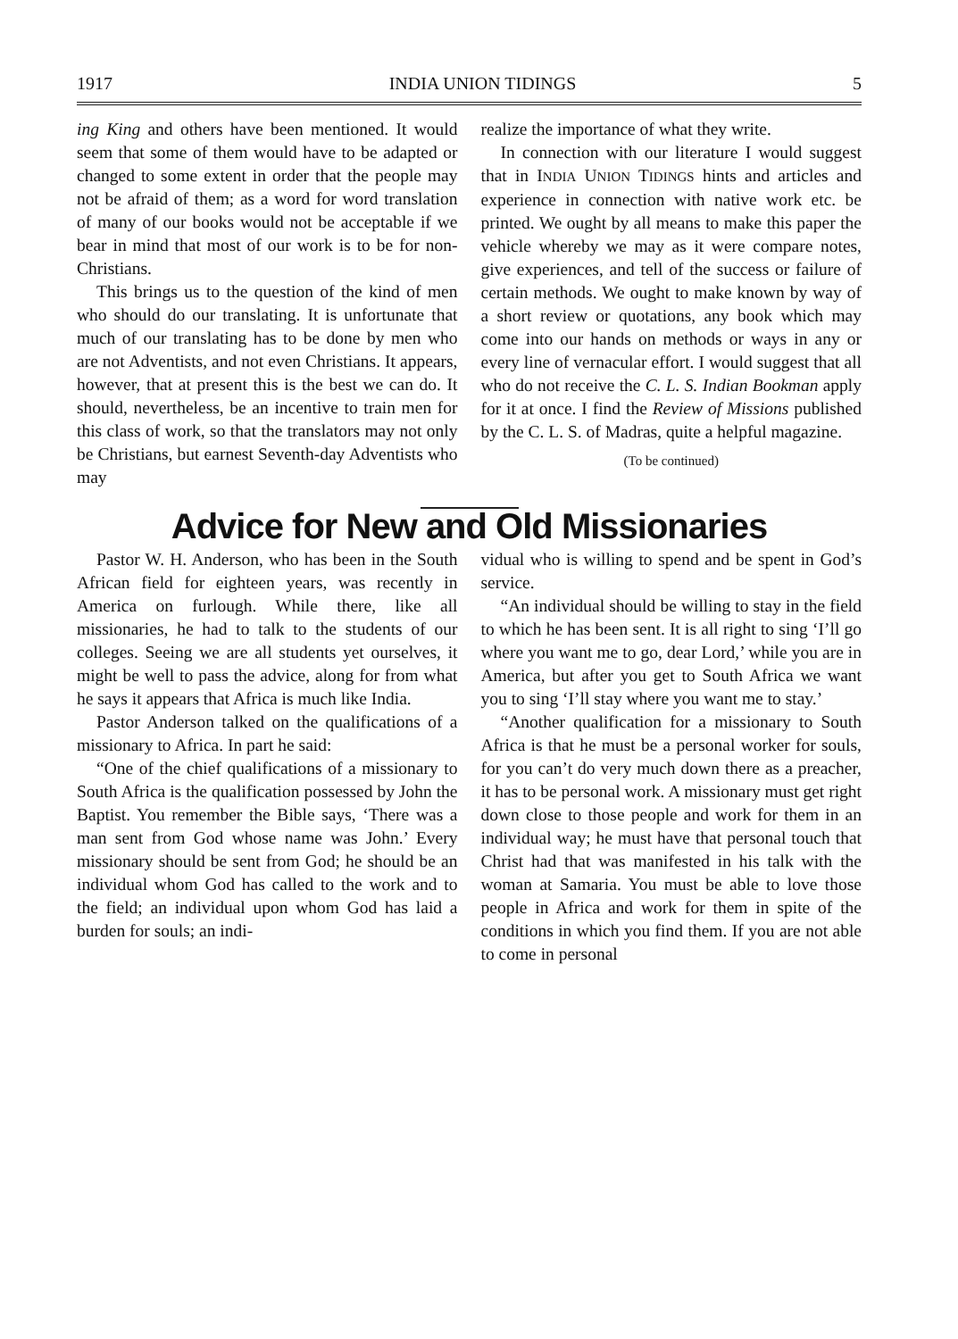1917 INDIA UNION TIDINGS 5
ing King and others have been mentioned. It would seem that some of them would have to be adapted or changed to some extent in order that the people may not be afraid of them; as a word for word translation of many of our books would not be acceptable if we bear in mind that most of our work is to be for non-Christians.
This brings us to the question of the kind of men who should do our translating. It is unfortunate that much of our translating has to be done by men who are not Adventists, and not even Christians. It appears, however, that at present this is the best we can do. It should, nevertheless, be an incentive to train men for this class of work, so that the translators may not only be Christians, but earnest Seventh-day Adventists who may
realize the importance of what they write.
In connection with our literature I would suggest that in INDIA UNION TIDINGS hints and articles and experience in connection with native work etc. be printed. We ought by all means to make this paper the vehicle whereby we may as it were compare notes, give experiences, and tell of the success or failure of certain methods. We ought to make known by way of a short review or quotations, any book which may come into our hands on methods or ways in any or every line of vernacular effort. I would suggest that all who do not receive the C. L. S. Indian Bookman apply for it at once. I find the Review of Missions published by the C. L. S. of Madras, quite a helpful magazine.
(To be continued)
Advice for New and Old Missionaries
Pastor W. H. Anderson, who has been in the South African field for eighteen years, was recently in America on furlough. While there, like all missionaries, he had to talk to the students of our colleges. Seeing we are all students yet ourselves, it might be well to pass the advice, along for from what he says it appears that Africa is much like India.
Pastor Anderson talked on the qualifications of a missionary to Africa. In part he said:
“One of the chief qualifications of a missionary to South Africa is the qualification possessed by John the Baptist. You remember the Bible says, ‘There was a man sent from God whose name was John.’ Every missionary should be sent from God; he should be an individual whom God has called to the work and to the field; an individual upon whom God has laid a burden for souls; an indi-
vidual who is willing to spend and be spent in God’s service.
“An individual should be willing to stay in the field to which he has been sent. It is all right to sing ‘I’ll go where you want me to go, dear Lord,’ while you are in America, but after you get to South Africa we want you to sing ‘I’ll stay where you want me to stay.’
“Another qualification for a missionary to South Africa is that he must be a personal worker for souls, for you can’t do very much down there as a preacher, it has to be personal work. A missionary must get right down close to those people and work for them in an individual way; he must have that personal touch that Christ had that was manifested in his talk with the woman at Samaria. You must be able to love those people in Africa and work for them in spite of the conditions in which you find them. If you are not able to come in personal